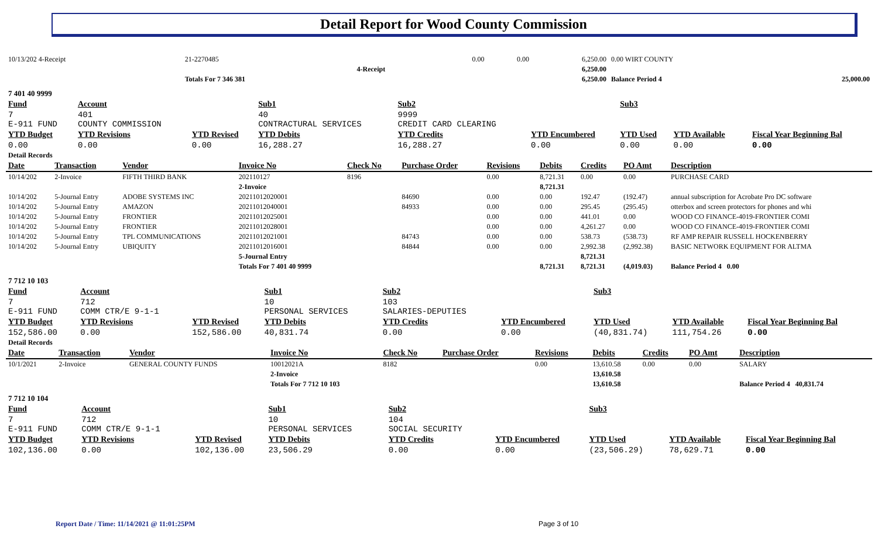Detail Report for Wood County Commission
| 10/13/202 4-Receipt | | 21-2270485 | | 0.00 | 0.00 | 6,250.00 | 0.00 WIRT COUNTY | |
| | | | 4-Receipt | | | 6,250.00 | | |
| | | Totals For 7 346 381 | | | | 6,250.00 | Balance Period 4 | 25,000.00 |
| 7 401 40 9999 | | | | | | | | |
| Fund | Account | | Sub1 | Sub2 | | Sub3 | | | |
| 7 E-911 FUND | 401 COUNTY COMMISSION | | 40 CONTRACTURAL SERVICES | 9999 CREDIT CARD CLEARING | | | | | |
| YTD Budget | YTD Revisions | YTD Revised | YTD Debits | YTD Credits | YTD Encumbered | YTD Used | YTD Available | | Fiscal Year Beginning Bal |
| 0.00 | 0.00 | 0.00 | 16,288.27 | 16,288.27 | 0.00 | 0.00 | 0.00 | | 0.00 |
| Detail Records | | | | | | | | | |
| Date | Transaction | Vendor | Invoice No | Check No | Purchase Order | Revisions | Debits | Credits | PO Amt | Description |
| 10/14/202 | 2-Invoice | FIFTH THIRD BANK | 202110127 | 8196 | | 0.00 | 8,721.31 | 0.00 | 0.00 | PURCHASE CARD |
| | | | 2-Invoice | | | | 8,721.31 | | | |
| 10/14/202 | 5-Journal Entry | ADOBE SYSTEMS INC | 20211012020001 | | 84690 | 0.00 | 0.00 | 192.47 | (192.47) | annual subscription for Acrobate Pro DC software |
| 10/14/202 | 5-Journal Entry | AMAZON | 20211012040001 | | 84933 | 0.00 | 0.00 | 295.45 | (295.45) | otterbox and screen protectors for phones and whi |
| 10/14/202 | 5-Journal Entry | FRONTIER | 20211012025001 | | | 0.00 | 0.00 | 441.01 | 0.00 | WOOD CO FINANCE-4019-FRONTIER COMI |
| 10/14/202 | 5-Journal Entry | FRONTIER | 20211012028001 | | | 0.00 | 0.00 | 4,261.27 | 0.00 | WOOD CO FINANCE-4019-FRONTIER COMI |
| 10/14/202 | 5-Journal Entry | TPL COMMUNICATIONS | 20211012021001 | | 84743 | 0.00 | 0.00 | 538.73 | (538.73) | RF AMP REPAIR RUSSELL HOCKENBERRY |
| 10/14/202 | 5-Journal Entry | UBIQUITY | 20211012016001 | | 84844 | 0.00 | 0.00 | 2,992.38 | (2,992.38) | BASIC NETWORK EQUIPMENT FOR ALTMA |
| | | | 5-Journal Entry | | | | | 8,721.31 | | |
| | | | Totals For 7 401 40 9999 | | | | 8,721.31 | 8,721.31 | (4,019.03) | Balance Period 4 0.00 |
| 7 712 10 103 | | | | | | | | | | |
| Fund | Account | | Sub1 | Sub2 | | Sub3 | | |
| 7 E-911 FUND | 712 COMM CTR/E 9-1-1 | | 10 PERSONAL SERVICES | 103 SALARIES-DEPUTIES | | | | |
| YTD Budget | YTD Revisions | YTD Revised | YTD Debits | YTD Credits | YTD Encumbered | YTD Used | YTD Available | Fiscal Year Beginning Bal |
| 152,586.00 | 0.00 | 152,586.00 | 40,831.74 | 0.00 | 0.00 | (40,831.74) | 111,754.26 | 0.00 |
| Detail Records | | | | | | | | |
| Date | Transaction | Vendor | Invoice No | Check No | Purchase Order | Revisions | Debits | Credits | PO Amt | Description |
| 10/1/2021 | 2-Invoice | GENERAL COUNTY FUNDS | 10012021A | 8182 | | 0.00 | 13,610.58 | 0.00 | 0.00 | SALARY |
| | | | 2-Invoice | | | | 13,610.58 | | | |
| | | | Totals For 7 712 10 103 | | | | 13,610.58 | | | Balance Period 4 40,831.74 |
| 7 712 10 104 | | | | | | | | | | |
| Fund | Account | | Sub1 | Sub2 | | Sub3 | | |
| 7 E-911 FUND | 712 COMM CTR/E 9-1-1 | | 10 PERSONAL SERVICES | 104 SOCIAL SECURITY | | | | |
| YTD Budget | YTD Revisions | YTD Revised | YTD Debits | YTD Credits | YTD Encumbered | YTD Used | YTD Available | Fiscal Year Beginning Bal |
| 102,136.00 | 0.00 | 102,136.00 | 23,506.29 | 0.00 | 0.00 | (23,506.29) | 78,629.71 | 0.00 |
Report Date / Time: 11/14/2021 @ 11:01:25PM
Page 3 of 10